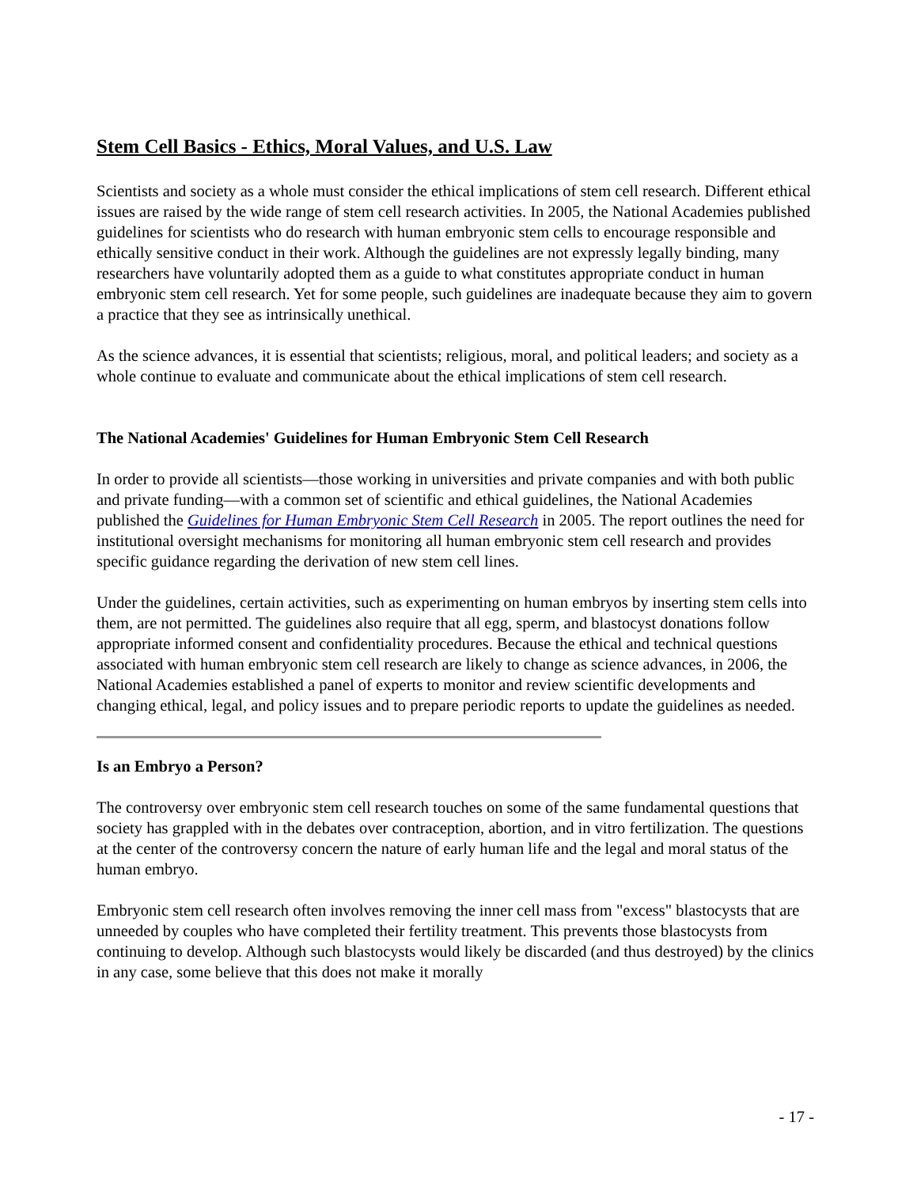Stem Cell Basics - Ethics, Moral Values, and U.S. Law
Scientists and society as a whole must consider the ethical implications of stem cell research. Different ethical issues are raised by the wide range of stem cell research activities. In 2005, the National Academies published guidelines for scientists who do research with human embryonic stem cells to encourage responsible and ethically sensitive conduct in their work. Although the guidelines are not expressly legally binding, many researchers have voluntarily adopted them as a guide to what constitutes appropriate conduct in human embryonic stem cell research. Yet for some people, such guidelines are inadequate because they aim to govern a practice that they see as intrinsically unethical.
As the science advances, it is essential that scientists; religious, moral, and political leaders; and society as a whole continue to evaluate and communicate about the ethical implications of stem cell research.
The National Academies' Guidelines for Human Embryonic Stem Cell Research
In order to provide all scientists—those working in universities and private companies and with both public and private funding—with a common set of scientific and ethical guidelines, the National Academies published the Guidelines for Human Embryonic Stem Cell Research in 2005. The report outlines the need for institutional oversight mechanisms for monitoring all human embryonic stem cell research and provides specific guidance regarding the derivation of new stem cell lines.
Under the guidelines, certain activities, such as experimenting on human embryos by inserting stem cells into them, are not permitted. The guidelines also require that all egg, sperm, and blastocyst donations follow appropriate informed consent and confidentiality procedures. Because the ethical and technical questions associated with human embryonic stem cell research are likely to change as science advances, in 2006, the National Academies established a panel of experts to monitor and review scientific developments and changing ethical, legal, and policy issues and to prepare periodic reports to update the guidelines as needed.
Is an Embryo a Person?
The controversy over embryonic stem cell research touches on some of the same fundamental questions that society has grappled with in the debates over contraception, abortion, and in vitro fertilization. The questions at the center of the controversy concern the nature of early human life and the legal and moral status of the human embryo.
Embryonic stem cell research often involves removing the inner cell mass from "excess" blastocysts that are unneeded by couples who have completed their fertility treatment. This prevents those blastocysts from continuing to develop. Although such blastocysts would likely be discarded (and thus destroyed) by the clinics in any case, some believe that this does not make it morally
- 17 -